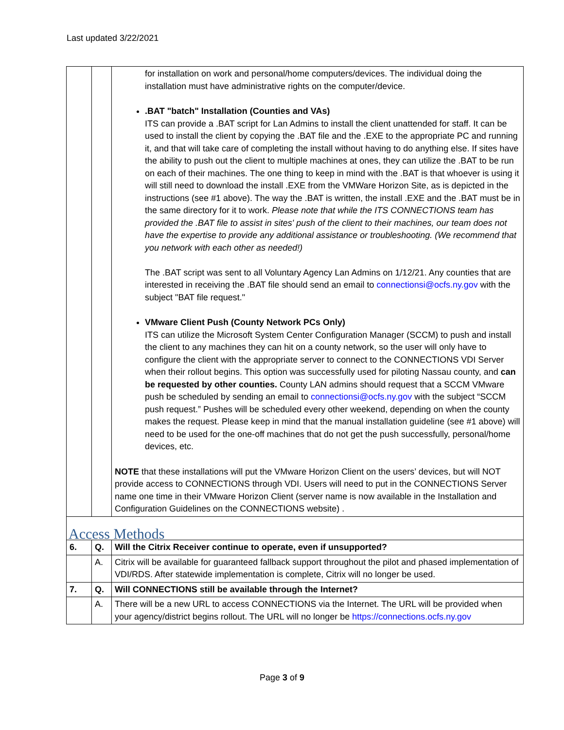Last updated 3/22/2021
| | | for installation on work and personal/home computers/devices. The individual doing the installation must have administrative rights on the computer/device. .BAT "batch" Installation (Counties and VAs) ITS can provide a .BAT script for Lan Admins to install the client unattended for staff. It can be used to install the client by copying the .BAT file and the .EXE to the appropriate PC and running it, and that will take care of completing the install without having to do anything else. If sites have the ability to push out the client to multiple machines at ones, they can utilize the .BAT to be run on each of their machines. The one thing to keep in mind with the .BAT is that whoever is using it will still need to download the install .EXE from the VMWare Horizon Site, as is depicted in the instructions (see #1 above). The way the .BAT is written, the install .EXE and the .BAT must be in the same directory for it to work. Please note that while the ITS CONNECTIONS team has provided the .BAT file to assist in sites' push of the client to their machines, our team does not have the expertise to provide any additional assistance or troubleshooting. (We recommend that you network with each other as needed!) The .BAT script was sent to all Voluntary Agency Lan Admins on 1/12/21. Any counties that are interested in receiving the .BAT file should send an email to connectionsi@ocfs.ny.gov with the subject "BAT file request." VMware Client Push (County Network PCs Only) ITS can utilize the Microsoft System Center Configuration Manager (SCCM) to push and install the client to any machines they can hit on a county network, so the user will only have to configure the client with the appropriate server to connect to the CONNECTIONS VDI Server when their rollout begins. This option was successfully used for piloting Nassau county, and can be requested by other counties. County LAN admins should request that a SCCM VMware push be scheduled by sending an email to connectionsi@ocfs.ny.gov with the subject “SCCM push request.” Pushes will be scheduled every other weekend, depending on when the county makes the request. Please keep in mind that the manual installation guideline (see #1 above) will need to be used for the one-off machines that do not get the push successfully, personal/home devices, etc. NOTE that these installations will put the VMware Horizon Client on the users’ devices, but will NOT provide access to CONNECTIONS through VDI. Users will need to put in the CONNECTIONS Server name one time in their VMware Horizon Client (server name is now available in the Installation and Configuration Guidelines on the CONNECTIONS website) . |
| Access Methods | | |
| 6. | Q. | Will the Citrix Receiver continue to operate, even if unsupported? |
| | A. | Citrix will be available for guaranteed fallback support throughout the pilot and phased implementation of VDI/RDS. After statewide implementation is complete, Citrix will no longer be used. |
| 7. | Q. | Will CONNECTIONS still be available through the Internet? |
| | A. | There will be a new URL to access CONNECTIONS via the Internet. The URL will be provided when your agency/district begins rollout. The URL will no longer be https://connections.ocfs.ny.gov |
Page 3 of 9